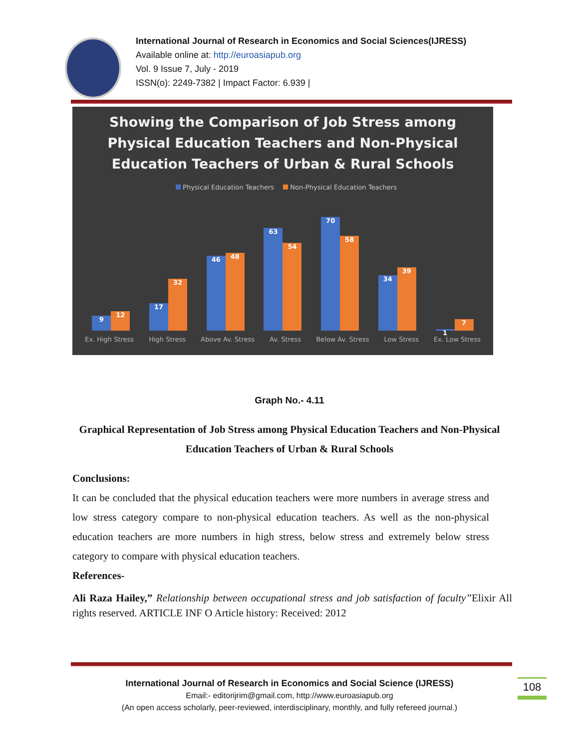International Journal of Research in Economics and Social Sciences(IJRESS)
Available online at: http://euroasiapub.org
Vol. 9 Issue 7, July - 2019
ISSN(o): 2249-7382 | Impact Factor: 6.939 |
Showing the Comparison of Job Stress among
Physical Education Teachers and Non-Physical
Education Teachers of Urban & Rural Schools
Physical Education Teachers Non-Physical Education Teachers
9
12
17
32
46
48
63
54
70
58
34
39
1
7
Ex. High Stress High Stress Above Av. Stress Av. Stress Below Av. Stress Low Stress Ex. Low Stress
Graph No.- 4.11
Graphical Representation of Job Stress among Physical Education Teachers and Non-Physical Education Teachers of Urban & Rural Schools
Conclusions:
It can be concluded that the physical education teachers were more numbers in average stress and low stress category compare to non-physical education teachers. As well as the non-physical education teachers are more numbers in high stress, below stress and extremely below stress category to compare with physical education teachers.
References-
Ali Raza Hailey,” Relationship between occupational stress and job satisfaction of faculty”Elixir All rights reserved. ARTICLE INF O Article history: Received: 2012
International Journal of Research in Economics and Social Science (IJRESS)
Email:- editorijrim@gmail.com, http://www.euroasiapub.org
(An open access scholarly, peer-reviewed, interdisciplinary, monthly, and fully refereed journal.)
108